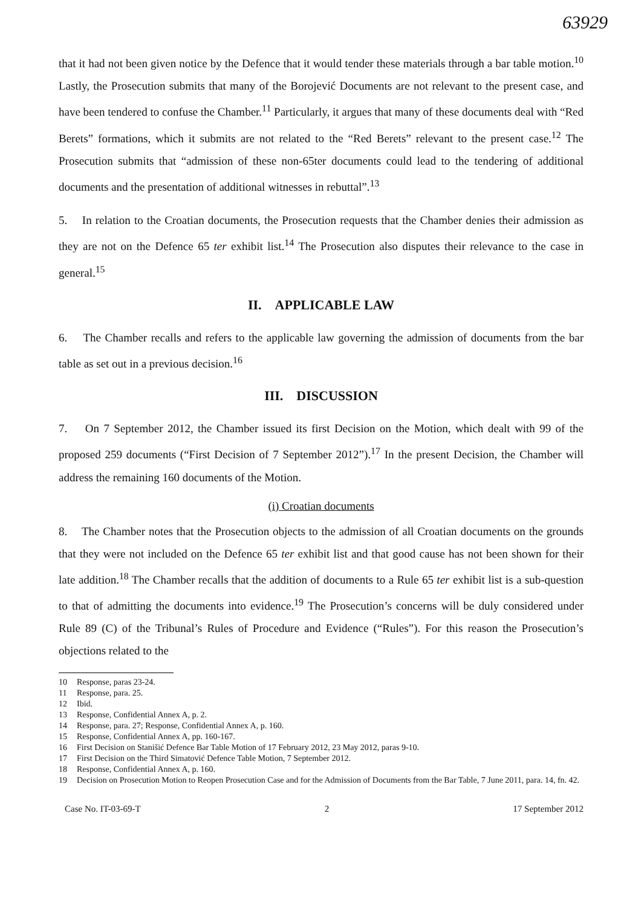63929
that it had not been given notice by the Defence that it would tender these materials through a bar table motion.<sup>10</sup> Lastly, the Prosecution submits that many of the Borojević Documents are not relevant to the present case, and have been tendered to confuse the Chamber.<sup>11</sup> Particularly, it argues that many of these documents deal with “Red Berets” formations, which it submits are not related to the “Red Berets” relevant to the present case.<sup>12</sup> The Prosecution submits that “admission of these non-65ter documents could lead to the tendering of additional documents and the presentation of additional witnesses in rebuttal”.<sup>13</sup>
5. In relation to the Croatian documents, the Prosecution requests that the Chamber denies their admission as they are not on the Defence 65 ter exhibit list.<sup>14</sup> The Prosecution also disputes their relevance to the case in general.<sup>15</sup>
II. APPLICABLE LAW
6. The Chamber recalls and refers to the applicable law governing the admission of documents from the bar table as set out in a previous decision.<sup>16</sup>
III. DISCUSSION
7. On 7 September 2012, the Chamber issued its first Decision on the Motion, which dealt with 99 of the proposed 259 documents (“First Decision of 7 September 2012”).<sup>17</sup> In the present Decision, the Chamber will address the remaining 160 documents of the Motion.
(i) Croatian documents
8. The Chamber notes that the Prosecution objects to the admission of all Croatian documents on the grounds that they were not included on the Defence 65 ter exhibit list and that good cause has not been shown for their late addition.<sup>18</sup> The Chamber recalls that the addition of documents to a Rule 65 ter exhibit list is a sub-question to that of admitting the documents into evidence.<sup>19</sup> The Prosecution’s concerns will be duly considered under Rule 89 (C) of the Tribunal’s Rules of Procedure and Evidence (“Rules”). For this reason the Prosecution’s objections related to the
10 Response, paras 23-24.
11 Response, para. 25.
12 Ibid.
13 Response, Confidential Annex A, p. 2.
14 Response, para. 27; Response, Confidential Annex A, p. 160.
15 Response, Confidential Annex A, pp. 160-167.
16 First Decision on Stanišić Defence Bar Table Motion of 17 February 2012, 23 May 2012, paras 9-10.
17 First Decision on the Third Simatović Defence Table Motion, 7 September 2012.
18 Response, Confidential Annex A, p. 160.
19 Decision on Prosecution Motion to Reopen Prosecution Case and for the Admission of Documents from the Bar Table, 7 June 2011, para. 14, fn. 42.
Case No. IT-03-69-T 2 17 September 2012